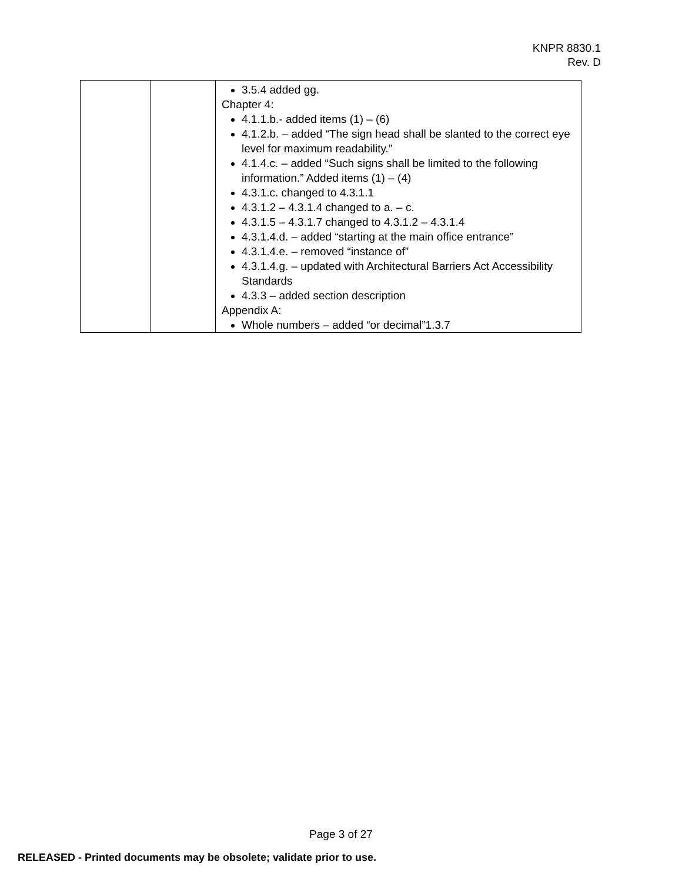KNPR 8830.1
Rev. D
| | | 3.5.4 added gg. Chapter 4: 4.1.1.b.- added items (1) – (6) 4.1.2.b. – added “The sign head shall be slanted to the correct eye level for maximum readability.” 4.1.4.c. – added “Such signs shall be limited to the following information.” Added items (1) – (4) 4.3.1.c. changed to 4.3.1.1 4.3.1.2 – 4.3.1.4 changed to a. – c. 4.3.1.5 – 4.3.1.7 changed to 4.3.1.2 – 4.3.1.4 4.3.1.4.d. – added “starting at the main office entrance” 4.3.1.4.e. – removed “instance of” 4.3.1.4.g. – updated with Architectural Barriers Act Accessibility Standards 4.3.3 – added section description Appendix A: Whole numbers – added “or decimal”1.3.7 |
Page 3 of 27
RELEASED - Printed documents may be obsolete; validate prior to use.